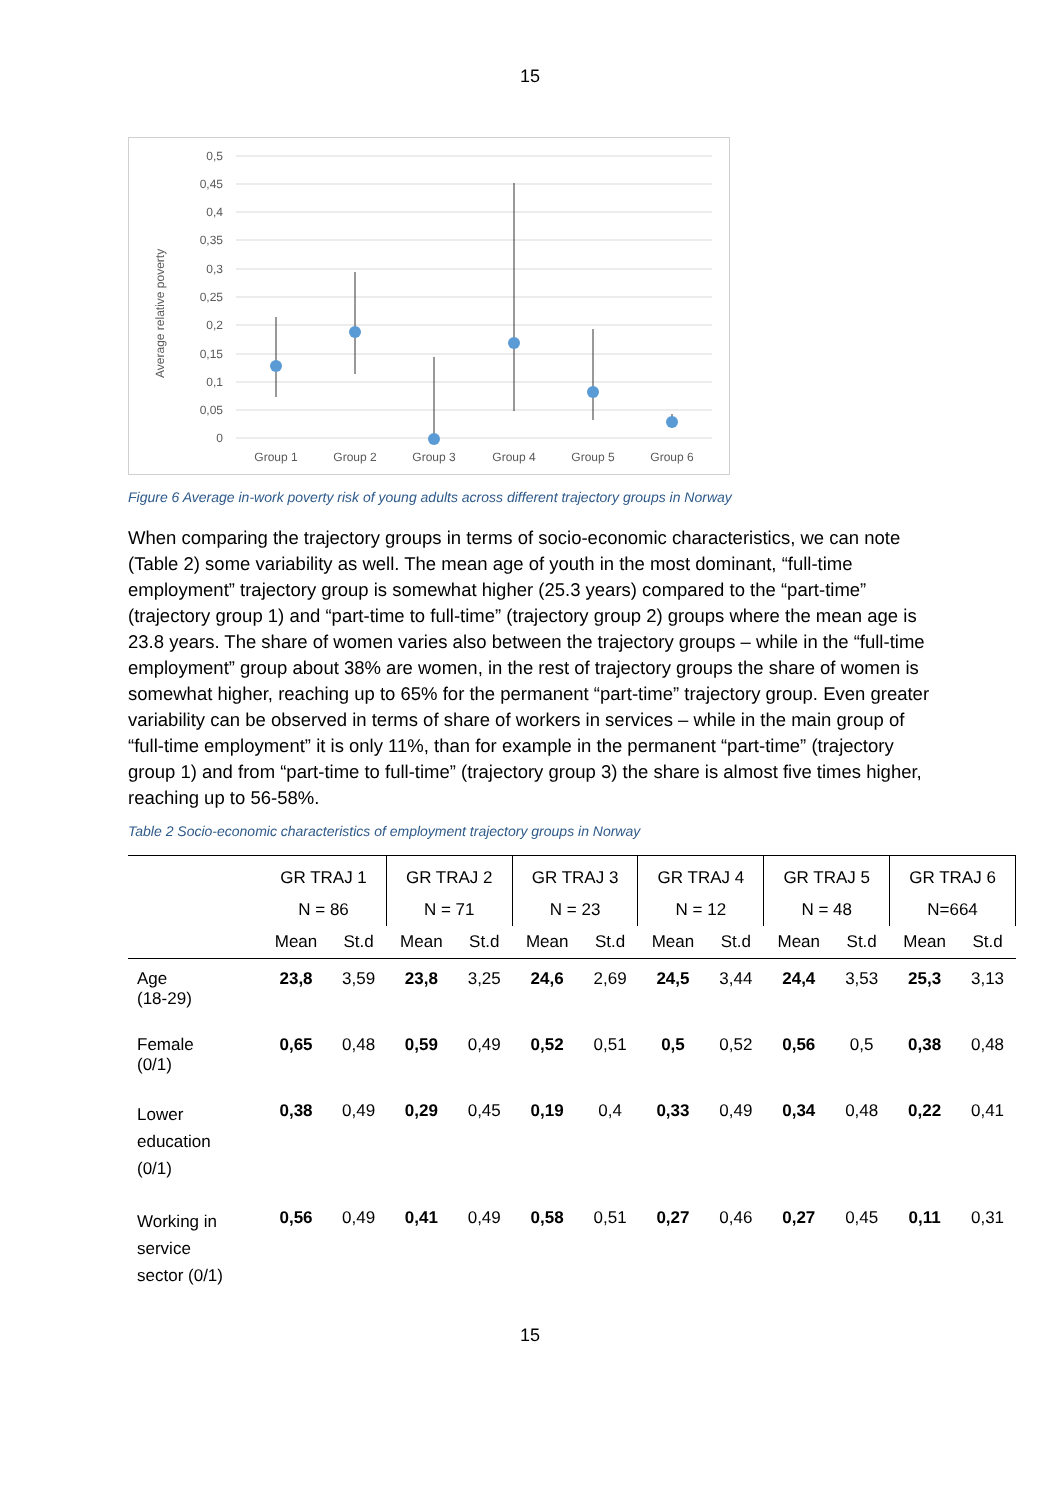15
Average relative poverty
0,5
0,45
0,4
0,35
0,3
0,25
0,2
0,15
0,1
0,05
0
Group 1
Group 2
Group 3
Group 4
Group 5
Group 6
Figure 6 Average in-work poverty risk of young adults across different trajectory groups in Norway
When comparing the trajectory groups in terms of socio-economic characteristics, we can note (Table 2) some variability as well. The mean age of youth in the most dominant, “full-time employment” trajectory group is somewhat higher (25.3 years) compared to the “part-time” (trajectory group 1) and “part-time to full-time” (trajectory group 2) groups where the mean age is 23.8 years. The share of women varies also between the trajectory groups – while in the “full-time employment” group about 38% are women, in the rest of trajectory groups the share of women is somewhat higher, reaching up to 65% for the permanent “part-time” trajectory group. Even greater variability can be observed in terms of share of workers in services – while in the main group of “full-time employment” it is only 11%, than for example in the permanent “part-time” (trajectory group 1) and from “part-time to full-time” (trajectory group 3) the share is almost five times higher, reaching up to 56-58%.
Table 2 Socio-economic characteristics of employment trajectory groups in Norway
| | GR TRAJ 1 | | GR TRAJ 2 | | GR TRAJ 3 | | GR TRAJ 4 | | GR TRAJ 5 | | GR TRAJ 6 | |
| --- | --- | --- | --- | --- | --- | --- | --- | --- | --- | --- | --- | --- |
| | N = 86 | | N = 71 | | N = 23 | | N = 12 | | N = 48 | | N=664 | |
| | Mean | St.d | Mean | St.d | Mean | St.d | Mean | St.d | Mean | St.d | Mean | St.d |
| Age (18-29) | 23,8 | 3,59 | 23,8 | 3,25 | 24,6 | 2,69 | 24,5 | 3,44 | 24,4 | 3,53 | 25,3 | 3,13 |
| Female (0/1) | 0,65 | 0,48 | 0,59 | 0,49 | 0,52 | 0,51 | 0,5 | 0,52 | 0,56 | 0,5 | 0,38 | 0,48 |
| Lower education (0/1) | 0,38 | 0,49 | 0,29 | 0,45 | 0,19 | 0,4 | 0,33 | 0,49 | 0,34 | 0,48 | 0,22 | 0,41 |
| Working in service sector (0/1) | 0,56 | 0,49 | 0,41 | 0,49 | 0,58 | 0,51 | 0,27 | 0,46 | 0,27 | 0,45 | 0,11 | 0,31 |
15